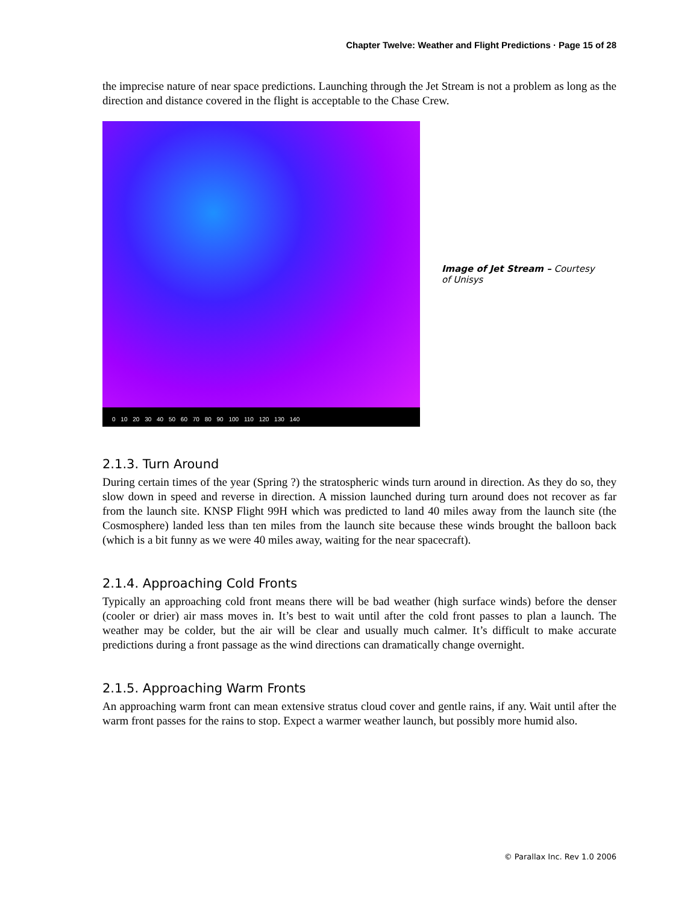Chapter Twelve: Weather and Flight Predictions · Page 15 of 28
the imprecise nature of near space predictions. Launching through the Jet Stream is not a problem as long as the direction and distance covered in the flight is acceptable to the Chase Crew.
0 10 20 30 40 50 60 70 80 90 100 110 120 130 140
Image of Jet Stream – Courtesy of Unisys
2.1.3. Turn Around
During certain times of the year (Spring ?) the stratospheric winds turn around in direction. As they do so, they slow down in speed and reverse in direction. A mission launched during turn around does not recover as far from the launch site. KNSP Flight 99H which was predicted to land 40 miles away from the launch site (the Cosmosphere) landed less than ten miles from the launch site because these winds brought the balloon back (which is a bit funny as we were 40 miles away, waiting for the near spacecraft).
2.1.4. Approaching Cold Fronts
Typically an approaching cold front means there will be bad weather (high surface winds) before the denser (cooler or drier) air mass moves in. It’s best to wait until after the cold front passes to plan a launch. The weather may be colder, but the air will be clear and usually much calmer. It’s difficult to make accurate predictions during a front passage as the wind directions can dramatically change overnight.
2.1.5. Approaching Warm Fronts
An approaching warm front can mean extensive stratus cloud cover and gentle rains, if any. Wait until after the warm front passes for the rains to stop. Expect a warmer weather launch, but possibly more humid also.
© Parallax Inc. Rev 1.0 2006